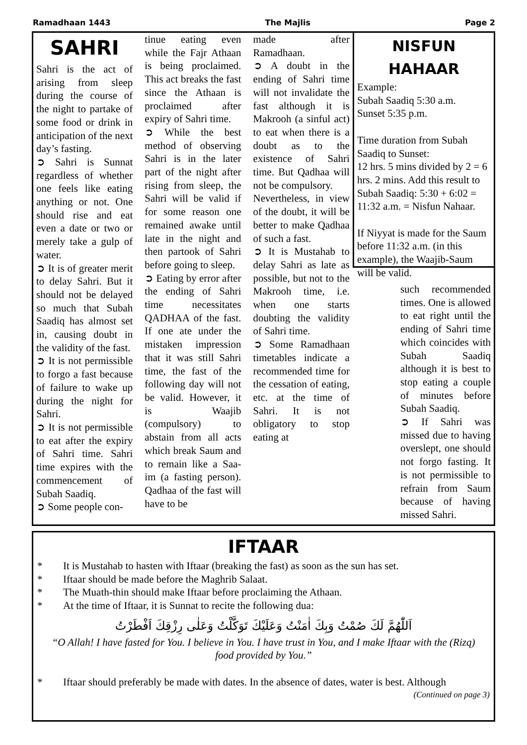Ramadhaan 1443 The Majlis Page 2
SAHRI
Sahri is the act of arising from sleep during the course of the night to partake of some food or drink in anticipation of the next day’s fasting.
➲ Sahri is Sunnat regardless of whether one feels like eating anything or not. One should rise and eat even a date or two or merely take a gulp of water.
➲ It is of greater merit to delay Sahri. But it should not be delayed so much that Subah Saadiq has almost set in, causing doubt in the validity of the fast.
➲ It is not permissible to forgo a fast because of failure to wake up during the night for Sahri.
➲ It is not permissible to eat after the expiry of Sahri time. Sahri time expires with the commencement of Subah Saadiq.
➲ Some people con-
tinue eating even while the Fajr Athaan is being proclaimed. This act breaks the fast since the Athaan is proclaimed after expiry of Sahri time.
➲ While the best method of observing Sahri is in the later part of the night after rising from sleep, the Sahri will be valid if for some reason one remained awake until late in the night and then partook of Sahri before going to sleep.
➲ Eating by error after the ending of Sahri time necessitates QADHAA of the fast. If one ate under the mistaken impression that it was still Sahri time, the fast of the following day will not be valid. However, it is Waajib (compulsory) to abstain from all acts which break Saum and to remain like a Saa-im (a fasting person). Qadhaa of the fast will have to be
made after Ramadhaan.
➲ A doubt in the ending of Sahri time will not invalidate the fast although it is Makrooh (a sinful act) to eat when there is a doubt as to the existence of Sahri time. But Qadhaa will not be compulsory.
Nevertheless, in view of the doubt, it will be better to make Qadhaa of such a fast.
➲ It is Mustahab to delay Sahri as late as possible, but not to the Makrooh time, i.e. when one starts doubting the validity of Sahri time.
➲ Some Ramadhaan timetables indicate a recommended time for the cessation of eating, etc. at the time of Sahri. It is not obligatory to stop eating at
NISFUN HAHAAR
Example:
Subah Saadiq 5:30 a.m.
Sunset 5:35 p.m.
Time duration from Subah Saadiq to Sunset:
12 hrs. 5 mins divided by 2 = 6 hrs. 2 mins. Add this result to Subah Saadiq: 5:30 + 6:02 = 11:32 a.m. = Nisfun Nahaar.
If Niyyat is made for the Saum before 11:32 a.m. (in this example), the Waajib-Saum will be valid.
such recommended times. One is allowed to eat right until the ending of Sahri time which coincides with Subah Saadiq although it is best to stop eating a couple of minutes before Subah Saadiq.
➲ If Sahri was missed due to having overslept, one should not forgo fasting. It is not permissible to refrain from Saum because of having missed Sahri.
IFTAAR
* It is Mustahab to hasten with Iftaar (breaking the fast) as soon as the sun has set.
* Iftaar should be made before the Maghrib Salaat.
* The Muath-thin should make Iftaar before proclaiming the Athaan.
* At the time of Iftaar, it is Sunnat to recite the following dua:
اَللّٰهُمَّ لَكَ صُمْتُ وَبِكَ اٰمَنْتُ وَعَلَيْكَ تَوَكَّلْتُ وَعَلٰى رِزْقِكَ اَفْطَرْتُ
“O Allah! I have fasted for You. I believe in You. I have trust in You, and I make Iftaar with the (Rizq) food provided by You.”
* Iftaar should preferably be made with dates. In the absence of dates, water is best. Although
(Continued on page 3)